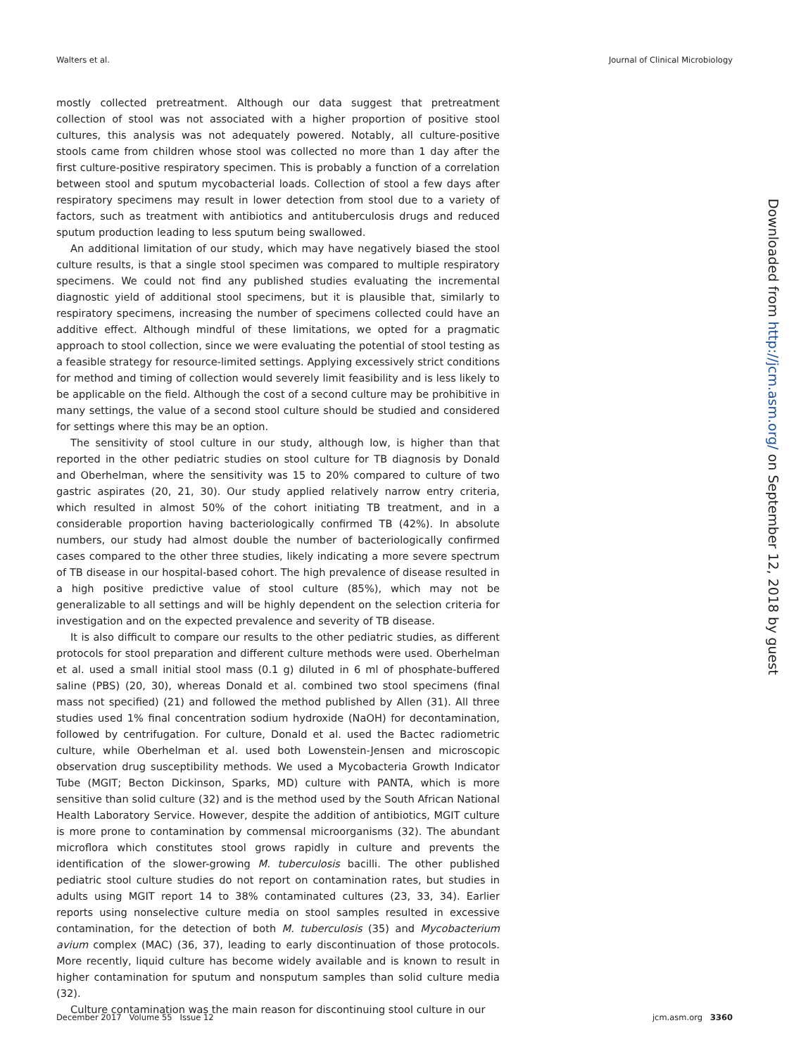Walters et al. Journal of Clinical Microbiology
mostly collected pretreatment. Although our data suggest that pretreatment collection of stool was not associated with a higher proportion of positive stool cultures, this analysis was not adequately powered. Notably, all culture-positive stools came from children whose stool was collected no more than 1 day after the first culture-positive respiratory specimen. This is probably a function of a correlation between stool and sputum mycobacterial loads. Collection of stool a few days after respiratory specimens may result in lower detection from stool due to a variety of factors, such as treatment with antibiotics and antituberculosis drugs and reduced sputum production leading to less sputum being swallowed.
An additional limitation of our study, which may have negatively biased the stool culture results, is that a single stool specimen was compared to multiple respiratory specimens. We could not find any published studies evaluating the incremental diagnostic yield of additional stool specimens, but it is plausible that, similarly to respiratory specimens, increasing the number of specimens collected could have an additive effect. Although mindful of these limitations, we opted for a pragmatic approach to stool collection, since we were evaluating the potential of stool testing as a feasible strategy for resource-limited settings. Applying excessively strict conditions for method and timing of collection would severely limit feasibility and is less likely to be applicable on the field. Although the cost of a second culture may be prohibitive in many settings, the value of a second stool culture should be studied and considered for settings where this may be an option.
The sensitivity of stool culture in our study, although low, is higher than that reported in the other pediatric studies on stool culture for TB diagnosis by Donald and Oberhelman, where the sensitivity was 15 to 20% compared to culture of two gastric aspirates (20, 21, 30). Our study applied relatively narrow entry criteria, which resulted in almost 50% of the cohort initiating TB treatment, and in a considerable proportion having bacteriologically confirmed TB (42%). In absolute numbers, our study had almost double the number of bacteriologically confirmed cases compared to the other three studies, likely indicating a more severe spectrum of TB disease in our hospital-based cohort. The high prevalence of disease resulted in a high positive predictive value of stool culture (85%), which may not be generalizable to all settings and will be highly dependent on the selection criteria for investigation and on the expected prevalence and severity of TB disease.
It is also difficult to compare our results to the other pediatric studies, as different protocols for stool preparation and different culture methods were used. Oberhelman et al. used a small initial stool mass (0.1 g) diluted in 6 ml of phosphate-buffered saline (PBS) (20, 30), whereas Donald et al. combined two stool specimens (final mass not specified) (21) and followed the method published by Allen (31). All three studies used 1% final concentration sodium hydroxide (NaOH) for decontamination, followed by centrifugation. For culture, Donald et al. used the Bactec radiometric culture, while Oberhelman et al. used both Lowenstein-Jensen and microscopic observation drug susceptibility methods. We used a Mycobacteria Growth Indicator Tube (MGIT; Becton Dickinson, Sparks, MD) culture with PANTA, which is more sensitive than solid culture (32) and is the method used by the South African National Health Laboratory Service. However, despite the addition of antibiotics, MGIT culture is more prone to contamination by commensal microorganisms (32). The abundant microflora which constitutes stool grows rapidly in culture and prevents the identification of the slower-growing M. tuberculosis bacilli. The other published pediatric stool culture studies do not report on contamination rates, but studies in adults using MGIT report 14 to 38% contaminated cultures (23, 33, 34). Earlier reports using nonselective culture media on stool samples resulted in excessive contamination, for the detection of both M. tuberculosis (35) and Mycobacterium avium complex (MAC) (36, 37), leading to early discontinuation of those protocols. More recently, liquid culture has become widely available and is known to result in higher contamination for sputum and nonsputum samples than solid culture media (32).
Culture contamination was the main reason for discontinuing stool culture in our
Downloaded from http://jcm.asm.org/ on September 12, 2018 by guest
December 2017 Volume 55 Issue 12 jcm.asm.org 3360